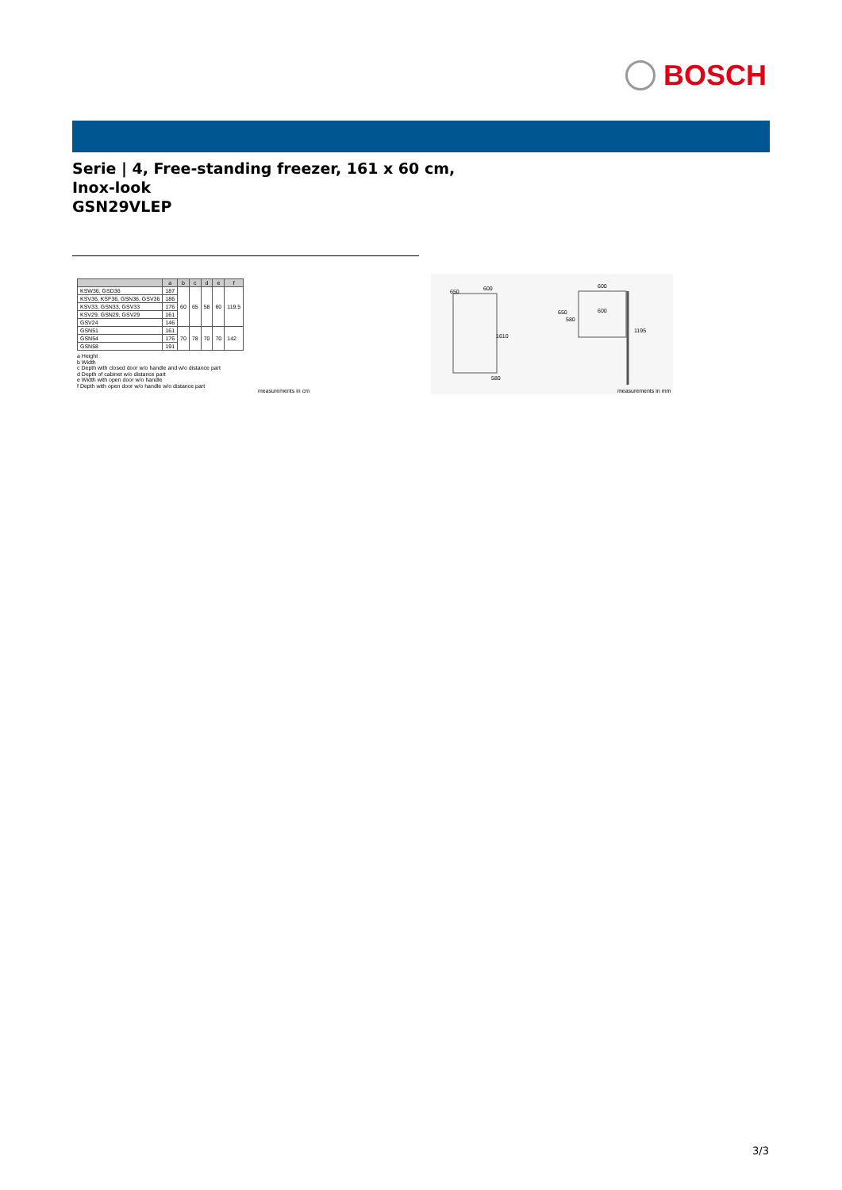BOSCH
Serie | 4, Free-standing freezer, 161 x 60 cm,
Inox-look
GSN29VLEP
| | a | b | c | d | e | f |
| --- | --- | --- | --- | --- | --- | --- |
| KSW36, GSD36 | 187 | 60 | 65 | 58 | 60 | 119.5 |
| KSV36, KSF36, GSN36, GSV36 | 186 | | | | | |
| KSV33, GSN33, GSV33 | 176 | | | | | |
| KSV29, GSN29, GSV29 | 161 | | | | | |
| GSV24 | 146 | | | | | |
| GSN51 | 161 | 70 | 78 | 70 | 70 | 142 |
| GSN54 | 176 | | | | | |
| GSN58 | 191 | | | | | |
a Height
b Width
c Depth with closed door w/o handle and w/o distance part
d Depth of cabinet w/o distance part
e Width with open door w/o handle
f Depth with open door w/o handle w/o distance part
measurements in cm
650 600
1610
580
600
650 600
580
1195
measurements in mm
3/3